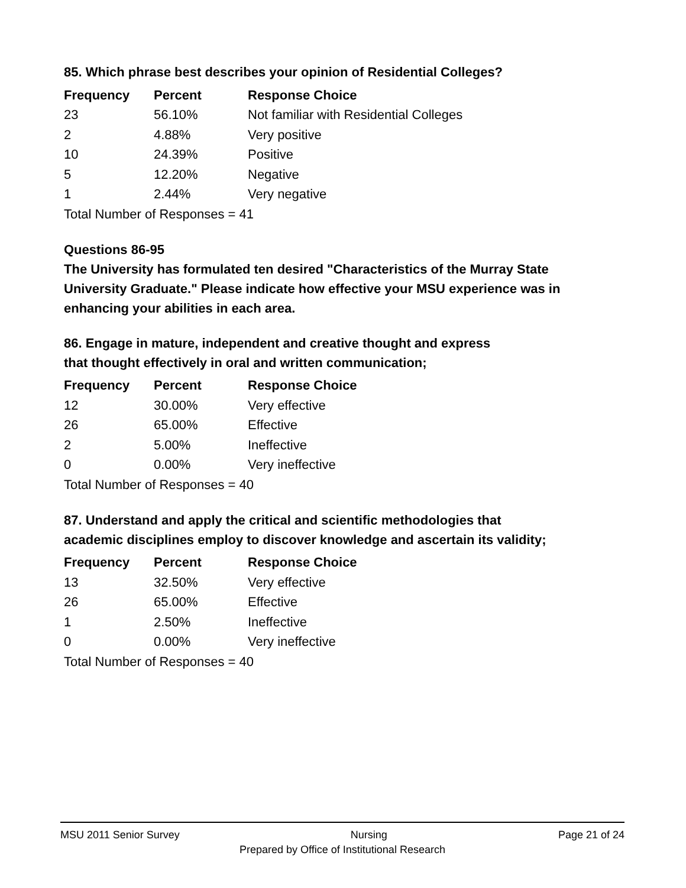85. Which phrase best describes your opinion of Residential Colleges?
| Frequency | Percent | Response Choice |
| --- | --- | --- |
| 23 | 56.10% | Not familiar with Residential Colleges |
| 2 | 4.88% | Very positive |
| 10 | 24.39% | Positive |
| 5 | 12.20% | Negative |
| 1 | 2.44% | Very negative |
| Total Number of Responses = 41 | | |
Questions 86-95
The University has formulated ten desired "Characteristics of the Murray State University Graduate." Please indicate how effective your MSU experience was in enhancing your abilities in each area.
86. Engage in mature, independent and creative thought and express
that thought effectively in oral and written communication;
| Frequency | Percent | Response Choice |
| --- | --- | --- |
| 12 | 30.00% | Very effective |
| 26 | 65.00% | Effective |
| 2 | 5.00% | Ineffective |
| 0 | 0.00% | Very ineffective |
| Total Number of Responses = 40 | | |
87. Understand and apply the critical and scientific methodologies that
academic disciplines employ to discover knowledge and ascertain its validity;
| Frequency | Percent | Response Choice |
| --- | --- | --- |
| 13 | 32.50% | Very effective |
| 26 | 65.00% | Effective |
| 1 | 2.50% | Ineffective |
| 0 | 0.00% | Very ineffective |
| Total Number of Responses = 40 | | |
MSU 2011 Senior Survey Nursing Page 21 of 24
Prepared by Office of Institutional Research